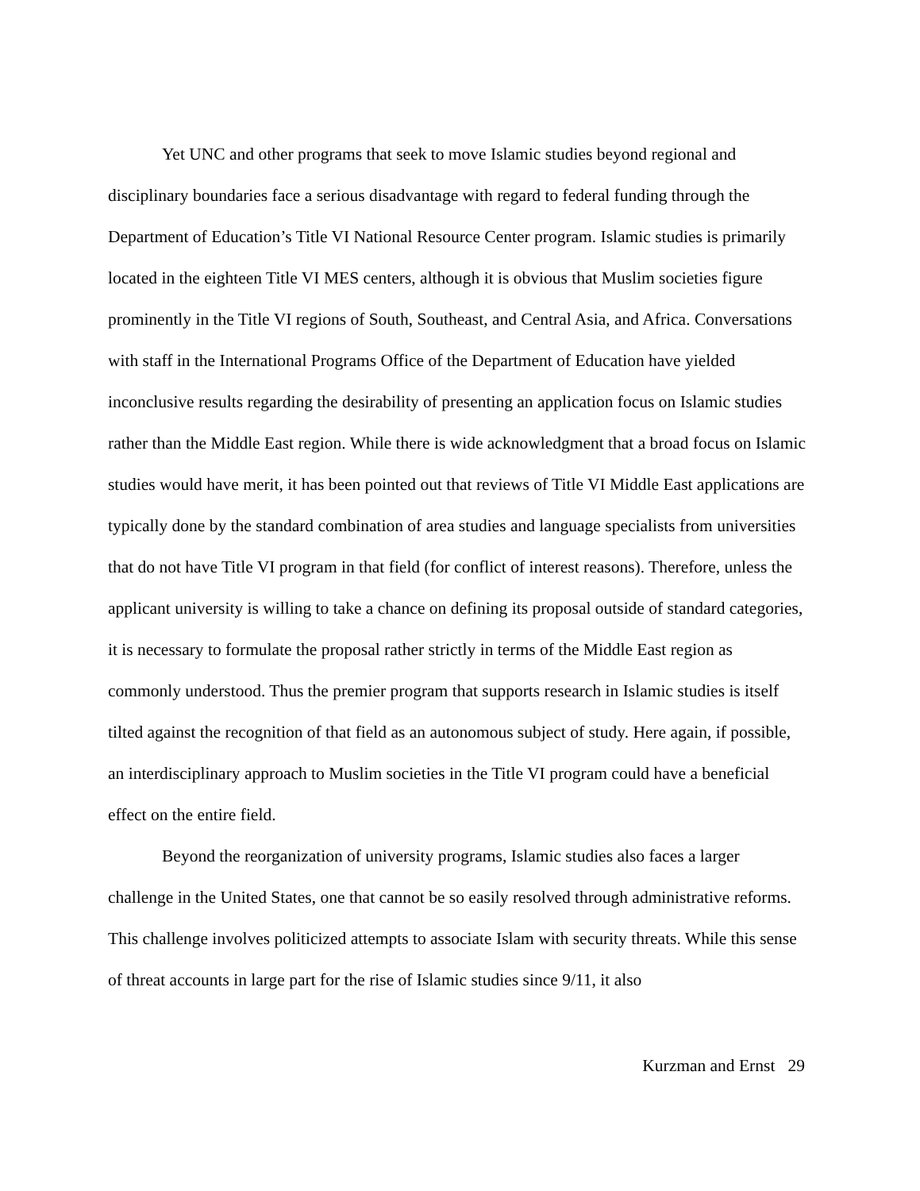Yet UNC and other programs that seek to move Islamic studies beyond regional and disciplinary boundaries face a serious disadvantage with regard to federal funding through the Department of Education’s Title VI National Resource Center program. Islamic studies is primarily located in the eighteen Title VI MES centers, although it is obvious that Muslim societies figure prominently in the Title VI regions of South, Southeast, and Central Asia, and Africa. Conversations with staff in the International Programs Office of the Department of Education have yielded inconclusive results regarding the desirability of presenting an application focus on Islamic studies rather than the Middle East region. While there is wide acknowledgment that a broad focus on Islamic studies would have merit, it has been pointed out that reviews of Title VI Middle East applications are typically done by the standard combination of area studies and language specialists from universities that do not have Title VI program in that field (for conflict of interest reasons). Therefore, unless the applicant university is willing to take a chance on defining its proposal outside of standard categories, it is necessary to formulate the proposal rather strictly in terms of the Middle East region as commonly understood. Thus the premier program that supports research in Islamic studies is itself tilted against the recognition of that field as an autonomous subject of study. Here again, if possible, an interdisciplinary approach to Muslim societies in the Title VI program could have a beneficial effect on the entire field.
Beyond the reorganization of university programs, Islamic studies also faces a larger challenge in the United States, one that cannot be so easily resolved through administrative reforms. This challenge involves politicized attempts to associate Islam with security threats. While this sense of threat accounts in large part for the rise of Islamic studies since 9/11, it also
Kurzman and Ernst 29